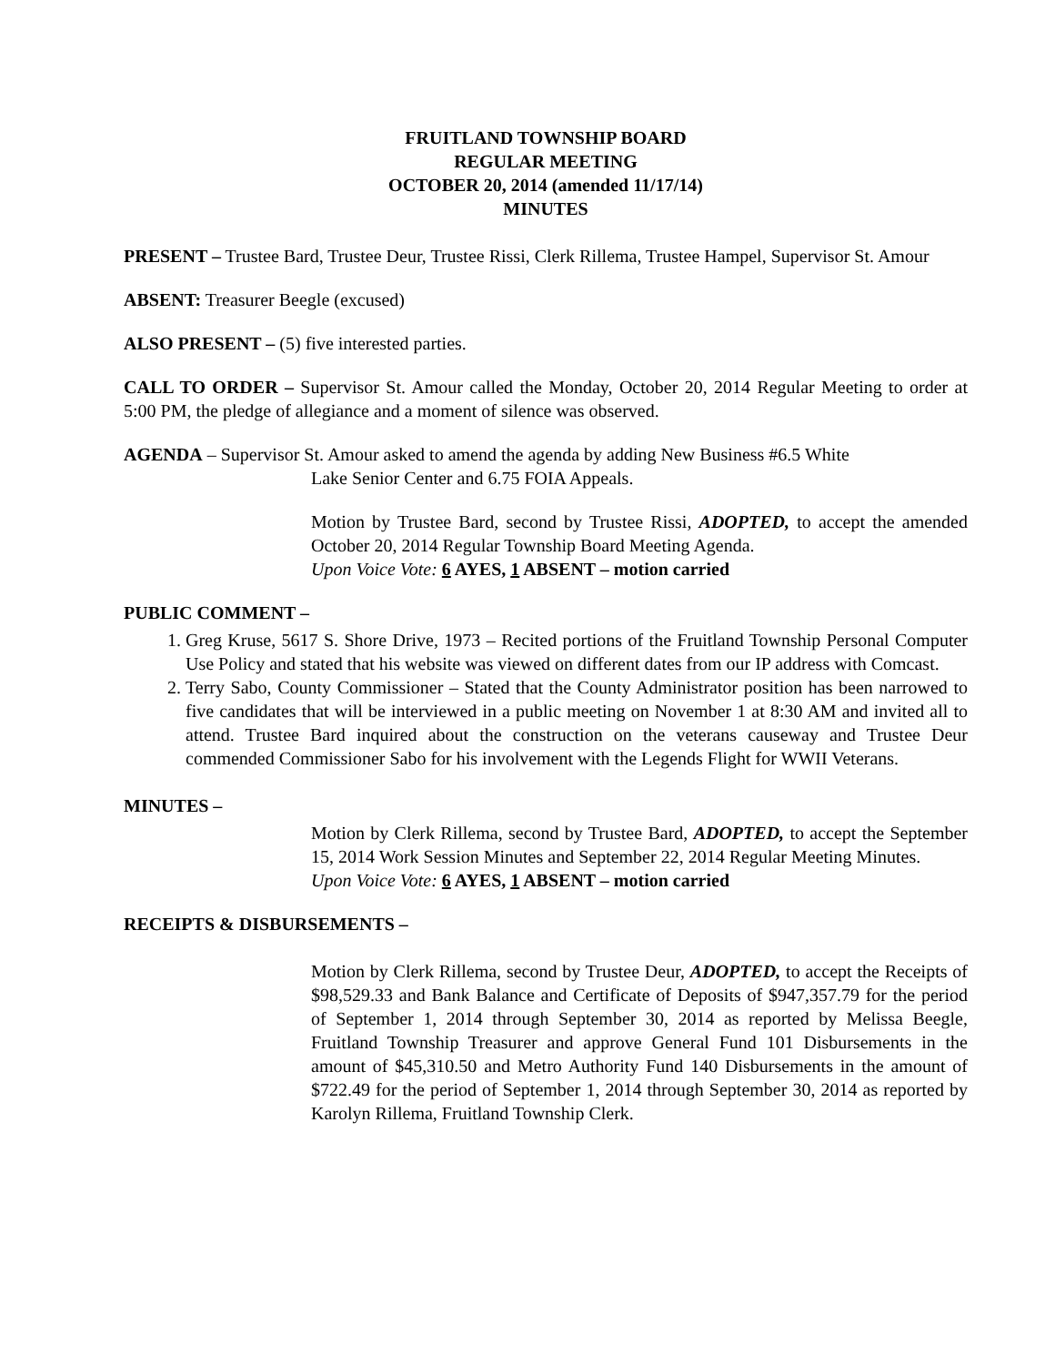FRUITLAND TOWNSHIP BOARD
REGULAR MEETING
OCTOBER 20, 2014 (amended 11/17/14)
MINUTES
PRESENT – Trustee Bard, Trustee Deur, Trustee Rissi, Clerk Rillema, Trustee Hampel, Supervisor St. Amour
ABSENT: Treasurer Beegle (excused)
ALSO PRESENT – (5) five interested parties.
CALL TO ORDER – Supervisor St. Amour called the Monday, October 20, 2014 Regular Meeting to order at 5:00 PM, the pledge of allegiance and a moment of silence was observed.
AGENDA – Supervisor St. Amour asked to amend the agenda by adding New Business #6.5 White
Lake Senior Center and 6.75 FOIA Appeals.
Motion by Trustee Bard, second by Trustee Rissi, ADOPTED, to accept the amended October 20, 2014 Regular Township Board Meeting Agenda.
Upon Voice Vote: 6 AYES, 1 ABSENT – motion carried
PUBLIC COMMENT –
1. Greg Kruse, 5617 S. Shore Drive, 1973 – Recited portions of the Fruitland Township Personal Computer Use Policy and stated that his website was viewed on different dates from our IP address with Comcast.
2. Terry Sabo, County Commissioner – Stated that the County Administrator position has been narrowed to five candidates that will be interviewed in a public meeting on November 1 at 8:30 AM and invited all to attend. Trustee Bard inquired about the construction on the veterans causeway and Trustee Deur commended Commissioner Sabo for his involvement with the Legends Flight for WWII Veterans.
MINUTES –
Motion by Clerk Rillema, second by Trustee Bard, ADOPTED, to accept the September 15, 2014 Work Session Minutes and September 22, 2014 Regular Meeting Minutes.
Upon Voice Vote: 6 AYES, 1 ABSENT – motion carried
RECEIPTS & DISBURSEMENTS –
Motion by Clerk Rillema, second by Trustee Deur, ADOPTED, to accept the Receipts of $98,529.33 and Bank Balance and Certificate of Deposits of $947,357.79 for the period of September 1, 2014 through September 30, 2014 as reported by Melissa Beegle, Fruitland Township Treasurer and approve General Fund 101 Disbursements in the amount of $45,310.50 and Metro Authority Fund 140 Disbursements in the amount of $722.49 for the period of September 1, 2014 through September 30, 2014 as reported by Karolyn Rillema, Fruitland Township Clerk.